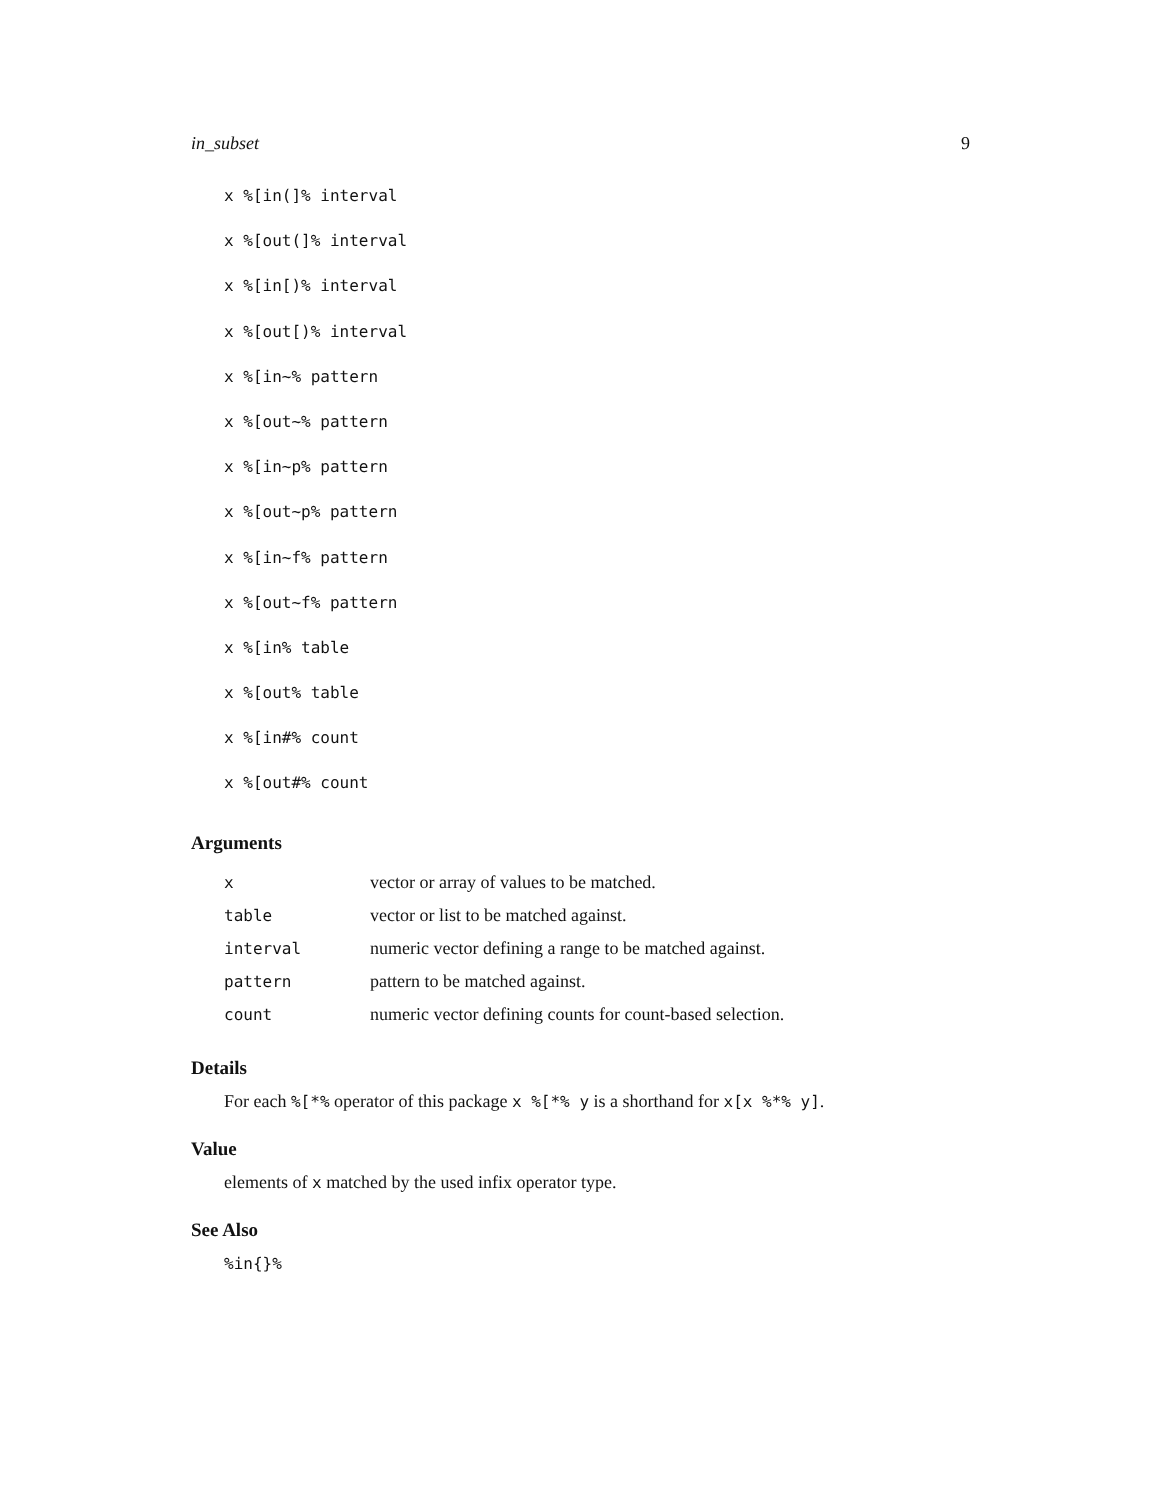in_subset 9
x %[in(]% interval
x %[out(]% interval
x %[in[)% interval
x %[out[)% interval
x %[in~% pattern
x %[out~% pattern
x %[in~p% pattern
x %[out~p% pattern
x %[in~f% pattern
x %[out~f% pattern
x %[in% table
x %[out% table
x %[in#% count
x %[out#% count
Arguments
| x | vector or array of values to be matched. |
| table | vector or list to be matched against. |
| interval | numeric vector defining a range to be matched against. |
| pattern | pattern to be matched against. |
| count | numeric vector defining counts for count-based selection. |
Details
For each %[*% operator of this package x %[*% y is a shorthand for x[x %*% y].
Value
elements of x matched by the used infix operator type.
See Also
%in{}%